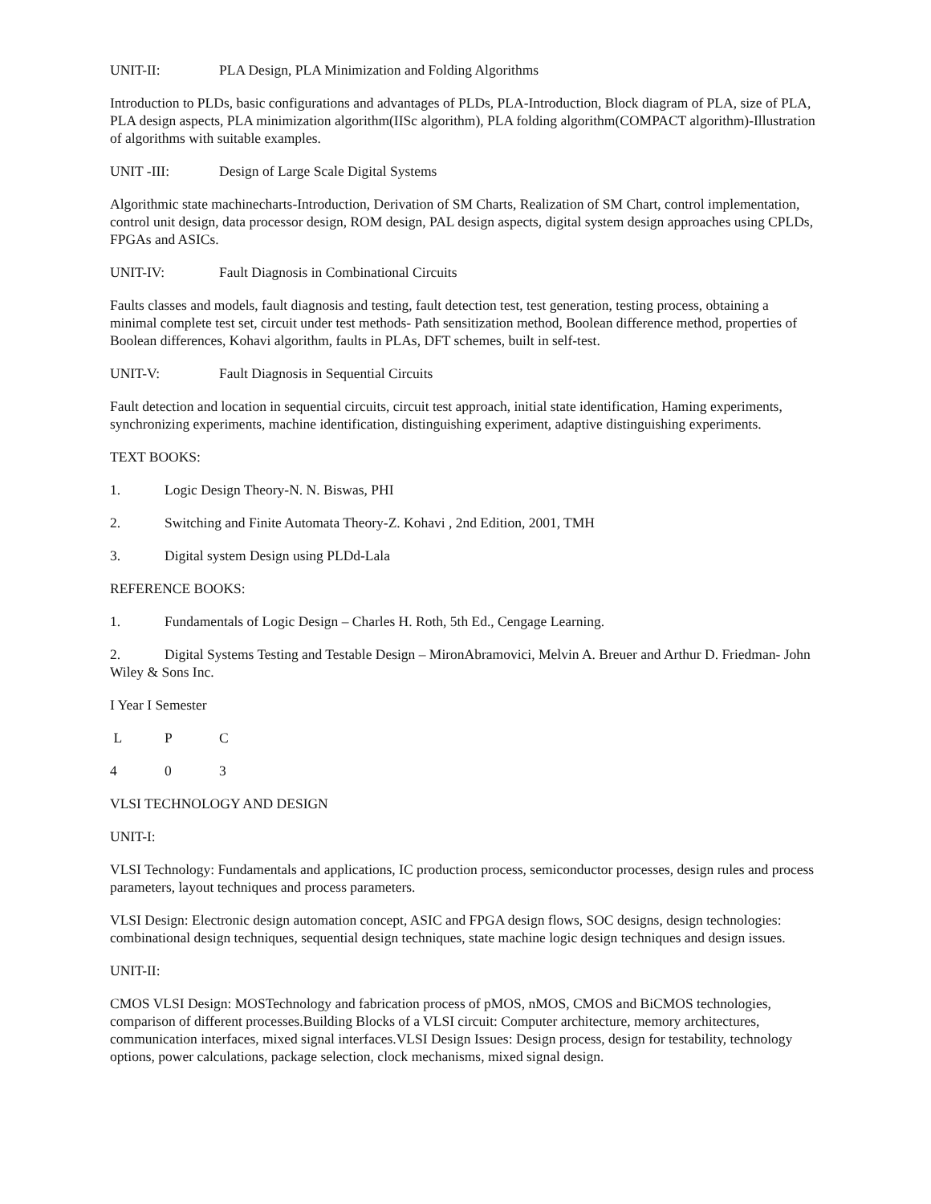UNIT-II: PLA Design, PLA Minimization and Folding Algorithms
Introduction to PLDs, basic configurations and advantages of PLDs, PLA-Introduction, Block diagram of PLA, size of PLA, PLA design aspects, PLA minimization algorithm(IISc algorithm), PLA folding algorithm(COMPACT algorithm)-Illustration of algorithms with suitable examples.
UNIT -III: Design of Large Scale Digital Systems
Algorithmic state machinecharts-Introduction, Derivation of SM Charts, Realization of SM Chart, control implementation, control unit design, data processor design, ROM design, PAL design aspects, digital system design approaches using CPLDs, FPGAs and ASICs.
UNIT-IV: Fault Diagnosis in Combinational Circuits
Faults classes and models, fault diagnosis and testing, fault detection test, test generation, testing process, obtaining a minimal complete test set, circuit under test methods- Path sensitization method, Boolean difference method, properties of Boolean differences, Kohavi algorithm, faults in PLAs, DFT schemes, built in self-test.
UNIT-V: Fault Diagnosis in Sequential Circuits
Fault detection and location in sequential circuits, circuit test approach, initial state identification, Haming experiments, synchronizing experiments, machine identification, distinguishing experiment, adaptive distinguishing experiments.
TEXT BOOKS:
1. Logic Design Theory-N. N. Biswas, PHI
2. Switching and Finite Automata Theory-Z. Kohavi , 2nd Edition, 2001, TMH
3. Digital system Design using PLDd-Lala
REFERENCE BOOKS:
1. Fundamentals of Logic Design – Charles H. Roth, 5th Ed., Cengage Learning.
2. Digital Systems Testing and Testable Design – MironAbramovici, Melvin A. Breuer and Arthur D. Friedman- John Wiley & Sons Inc.
I Year I Semester
L P C
4 0 3
VLSI TECHNOLOGY AND DESIGN
UNIT-I:
VLSI Technology: Fundamentals and applications, IC production process, semiconductor processes, design rules and process parameters, layout techniques and process parameters.
VLSI Design: Electronic design automation concept, ASIC and FPGA design flows, SOC designs, design technologies: combinational design techniques, sequential design techniques, state machine logic design techniques and design issues.
UNIT-II:
CMOS VLSI Design: MOSTechnology and fabrication process of pMOS, nMOS, CMOS and BiCMOS technologies, comparison of different processes.Building Blocks of a VLSI circuit: Computer architecture, memory architectures, communication interfaces, mixed signal interfaces.VLSI Design Issues: Design process, design for testability, technology options, power calculations, package selection, clock mechanisms, mixed signal design.